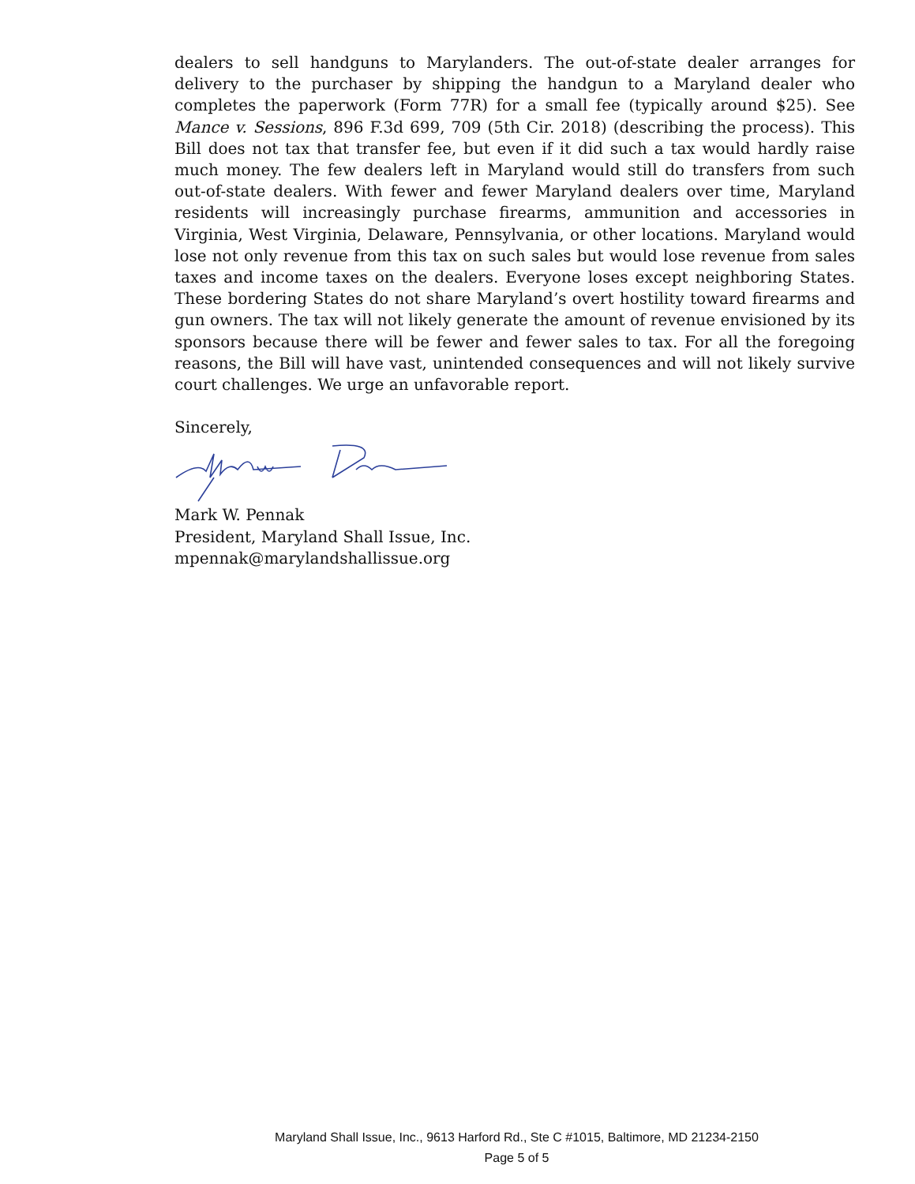dealers to sell handguns to Marylanders. The out-of-state dealer arranges for delivery to the purchaser by shipping the handgun to a Maryland dealer who completes the paperwork (Form 77R) for a small fee (typically around $25). See Mance v. Sessions, 896 F.3d 699, 709 (5th Cir. 2018) (describing the process). This Bill does not tax that transfer fee, but even if it did such a tax would hardly raise much money. The few dealers left in Maryland would still do transfers from such out-of-state dealers. With fewer and fewer Maryland dealers over time, Maryland residents will increasingly purchase firearms, ammunition and accessories in Virginia, West Virginia, Delaware, Pennsylvania, or other locations. Maryland would lose not only revenue from this tax on such sales but would lose revenue from sales taxes and income taxes on the dealers. Everyone loses except neighboring States. These bordering States do not share Maryland’s overt hostility toward firearms and gun owners. The tax will not likely generate the amount of revenue envisioned by its sponsors because there will be fewer and fewer sales to tax. For all the foregoing reasons, the Bill will have vast, unintended consequences and will not likely survive court challenges. We urge an unfavorable report.
Sincerely,
Mark W. Pennak
President, Maryland Shall Issue, Inc.
mpennak@marylandshallissue.org
Maryland Shall Issue, Inc., 9613 Harford Rd., Ste C #1015, Baltimore, MD 21234-2150
Page 5 of 5